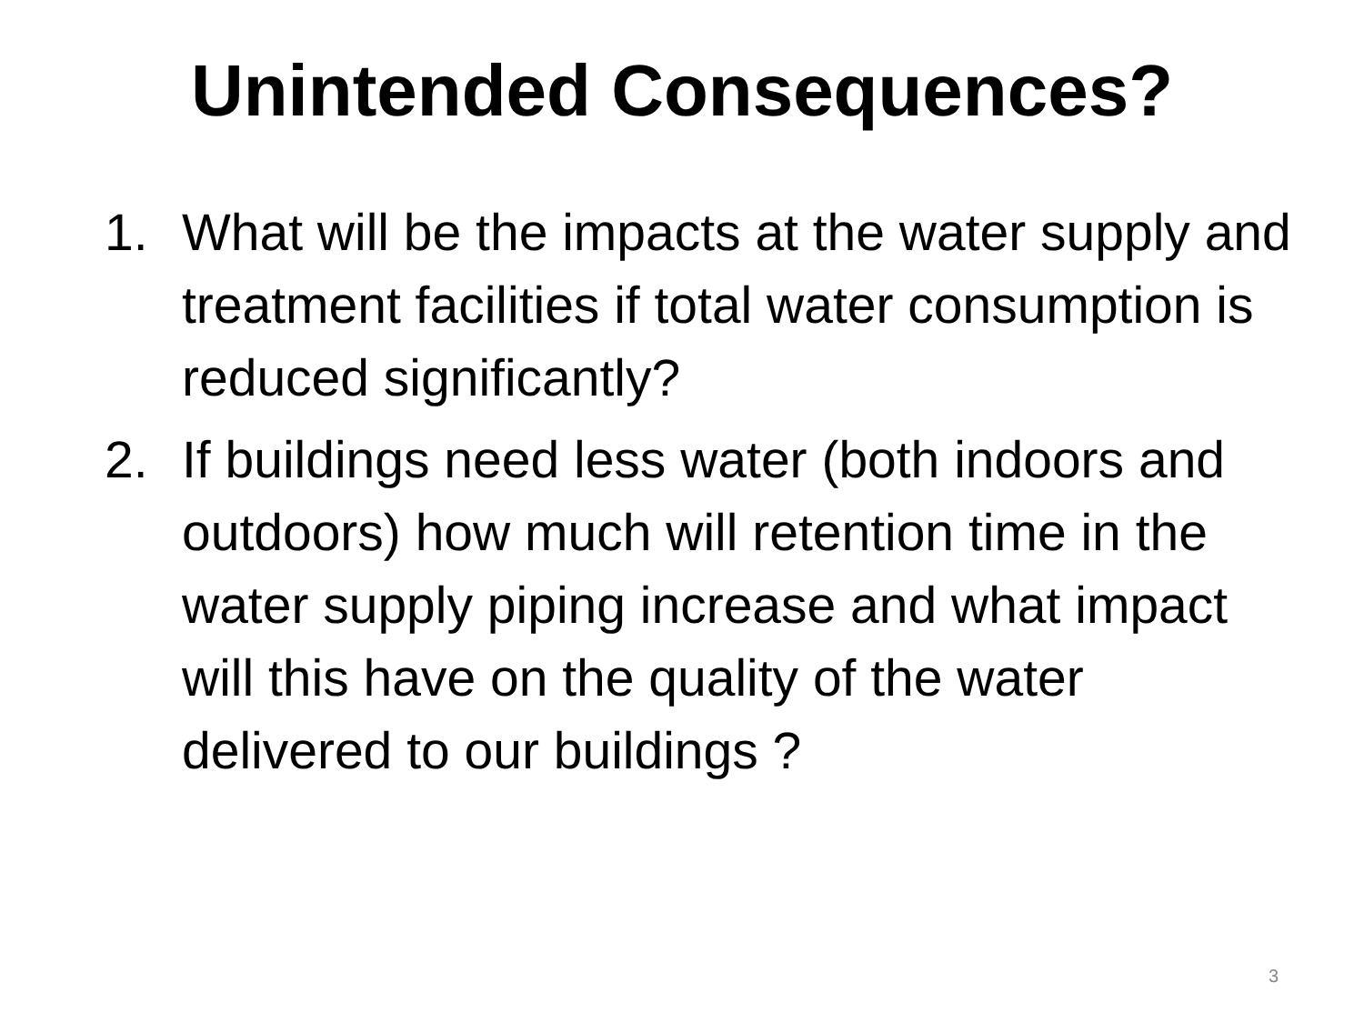Unintended Consequences?
1. What will be the impacts at the water supply and treatment facilities if total water consumption is reduced significantly?
2. If buildings need less water (both indoors and outdoors) how much will retention time in the water supply piping increase and what impact will this have on the quality of the water delivered to our buildings ?
3